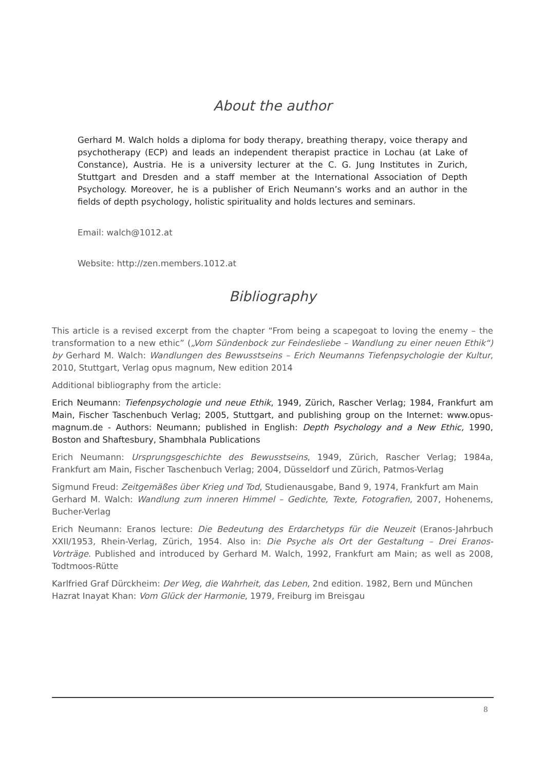About the author
Gerhard M. Walch holds a diploma for body therapy, breathing therapy, voice therapy and psychotherapy (ECP) and leads an independent therapist practice in Lochau (at Lake of Constance), Austria. He is a university lecturer at the C. G. Jung Institutes in Zurich, Stuttgart and Dresden and a staff member at the International Association of Depth Psychology. Moreover, he is a publisher of Erich Neumann’s works and an author in the fields of depth psychology, holistic spirituality and holds lectures and seminars.
Email: walch@1012.at
Website: http://zen.members.1012.at
Bibliography
This article is a revised excerpt from the chapter “From being a scapegoat to loving the enemy – the transformation to a new ethic” („Vom Sündenbock zur Feindesliebe – Wandlung zu einer neuen Ethik“) by Gerhard M. Walch: Wandlungen des Bewusstseins – Erich Neumanns Tiefenpsychologie der Kultur, 2010, Stuttgart, Verlag opus magnum, New edition 2014
Additional bibliography from the article:
Erich Neumann: Tiefenpsychologie und neue Ethik, 1949, Zürich, Rascher Verlag; 1984, Frankfurt am Main, Fischer Taschenbuch Verlag; 2005, Stuttgart, and publishing group on the Internet: www.opus-magnum.de - Authors: Neumann; published in English: Depth Psychology and a New Ethic, 1990, Boston and Shaftesbury, Shambhala Publications
Erich Neumann: Ursprungsgeschichte des Bewusstseins, 1949, Zürich, Rascher Verlag; 1984a, Frankfurt am Main, Fischer Taschenbuch Verlag; 2004, Düsseldorf und Zürich, Patmos-Verlag
Sigmund Freud: Zeitgemäßes über Krieg und Tod, Studienausgabe, Band 9, 1974, Frankfurt am Main
Gerhard M. Walch: Wandlung zum inneren Himmel – Gedichte, Texte, Fotografien, 2007, Hohenems, Bucher-Verlag
Erich Neumann: Eranos lecture: Die Bedeutung des Erdarchetyps für die Neuzeit (Eranos-Jahrbuch XXII/1953, Rhein-Verlag, Zürich, 1954. Also in: Die Psyche als Ort der Gestaltung – Drei Eranos- Vorträge. Published and introduced by Gerhard M. Walch, 1992, Frankfurt am Main; as well as 2008, Todtmoos-Rütte
Karlfried Graf Dürckheim: Der Weg, die Wahrheit, das Leben, 2nd edition. 1982, Bern und München
Hazrat Inayat Khan: Vom Glück der Harmonie, 1979, Freiburg im Breisgau
8